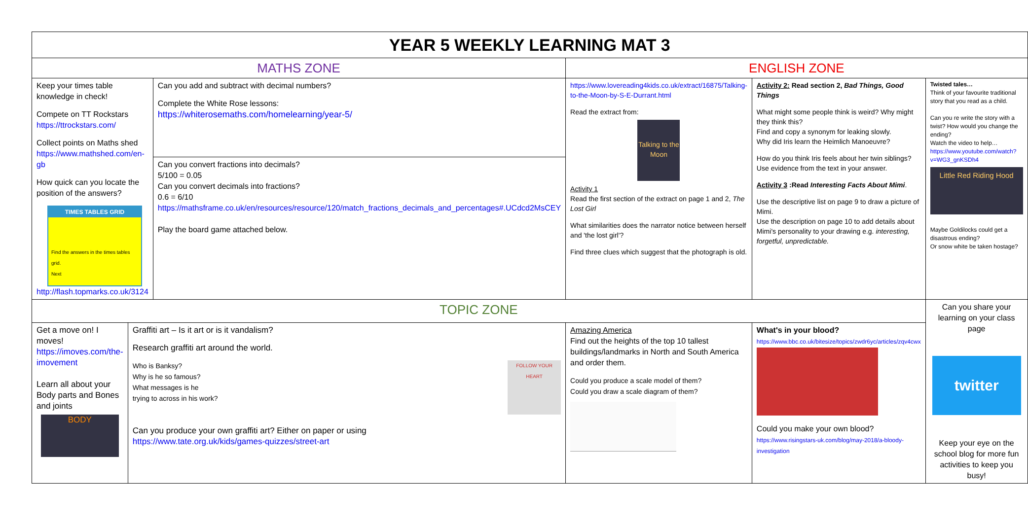| YEAR 5 WEEKLY LEARNING MAT 3 | | | | | | |
| MATHS ZONE | | | ENGLISH ZONE | | | |
| Keep your times table knowledge in check! Compete on TT Rockstars https://ttrockstars.com/ Collect points on Maths shed https://www.mathshed.com/en-gb How quick can you locate the position of the answers? TIMES TABLES GRID Find the answers in the times tables grid. Next http://flash.topmarks.co.uk/3124 | | Can you add and subtract with decimal numbers? Complete the White Rose lessons: https://whiterosemaths.com/homelearning/year-5/ | https://www.lovereading4kids.co.uk/extract/16875/Talking-to-the-Moon-by-S-E-Durrant.html Read the extract from: Talking to the Moon Activity 1 Read the first section of the extract on page 1 and 2, The Lost Girl What similarities does the narrator notice between herself and 'the lost girl'? Find three clues which suggest that the photograph is old. | Activity 2: Read section 2, Bad Things, Good Things What might some people think is weird? Why might they think this? Find and copy a synonym for leaking slowly. Why did Iris learn the Heimlich Manoeuvre? How do you think Iris feels about her twin siblings? Use evidence from the text in your answer. Activity 3 :Read Interesting Facts About Mimi . Use the descriptive list on page 9 to draw a picture of Mimi. Use the description on page 10 to add details about Mimi's personality to your drawing e.g. interesting, forgetful, unpredictable. | | Twisted tales… Think of your favourite traditional story that you read as a child. Can you re write the story with a twist? How would you change the ending? Watch the video to help… https://www.youtube.com/watch?v=WG3_gnKSDh4 Little Red Riding Hood Maybe Goldilocks could get a disastrous ending? Or snow white be taken hostage? |
| | | Can you convert fractions into decimals? 5/100 = 0.05 Can you convert decimals into fractions? 0.6 = 6/10 https://mathsframe.co.uk/en/resources/resource/120/match_fractions_decimals_and_percentages#.UCdcd2MsCEY Play the board game attached below. | | | | |
| TOPIC ZONE | | | | | | Can you share your learning on your class page twitter Keep your eye on the school blog for more fun activities to keep you busy! |
| Get a move on! I moves! https://imoves.com/the-imovement Learn all about your Body parts and Bones and joints BODY | Graffiti art – Is it art or is it vandalism? Research graffiti art around the world. Who is Banksy? Why is he so famous? What messages is he trying to across in his work? FOLLOW YOUR HEART Can you produce your own graffiti art? Either on paper or using https://www.tate.org.uk/kids/games-quizzes/street-art | | Amazing America Find out the heights of the top 10 tallest buildings/landmarks in North and South America and order them. Could you produce a scale model of them? Could you draw a scale diagram of them? | | What's in your blood? https://www.bbc.co.uk/bitesize/topics/zwdr6yc/articles/zqv4cwx Could you make your own blood? https://www.risingstars-uk.com/blog/may-2018/a-bloody-investigation | |